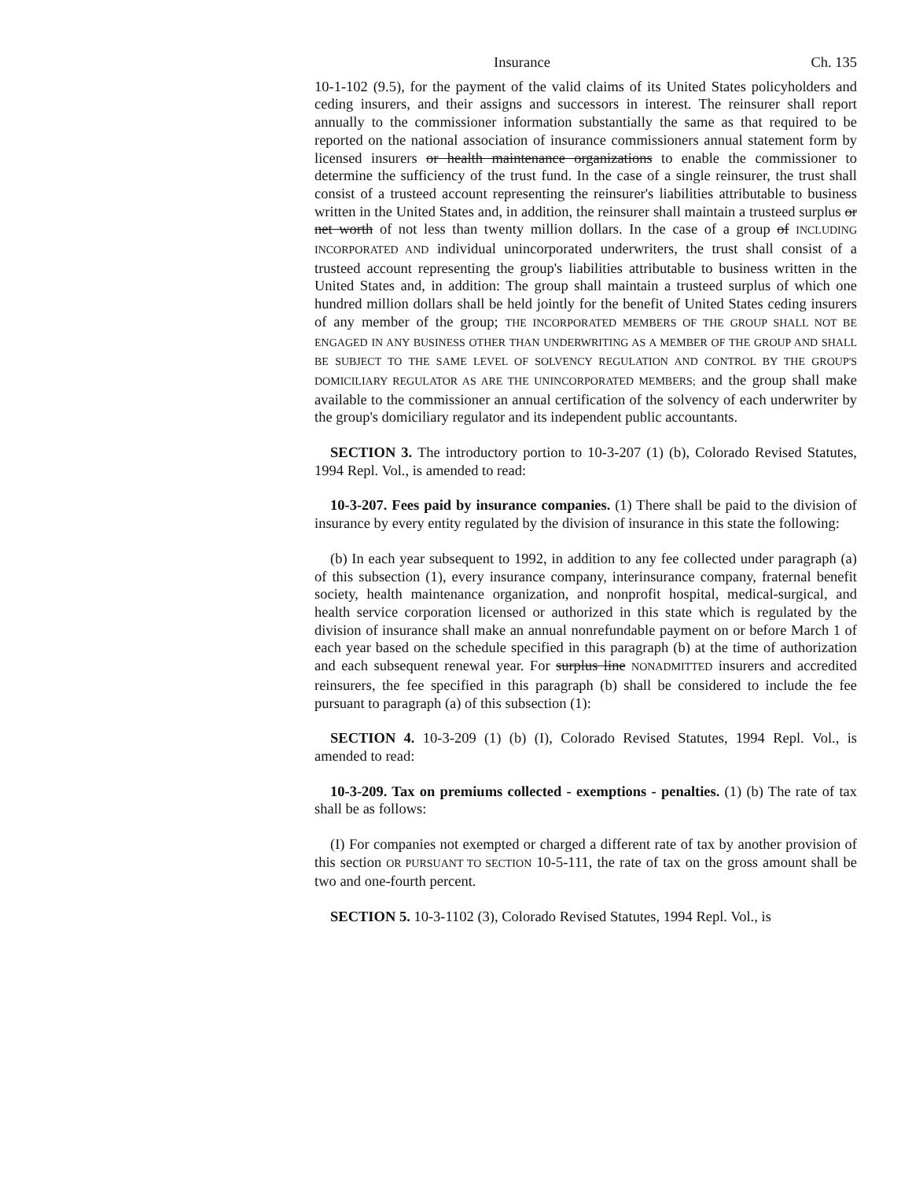Insurance Ch. 135
10-1-102 (9.5), for the payment of the valid claims of its United States policyholders and ceding insurers, and their assigns and successors in interest. The reinsurer shall report annually to the commissioner information substantially the same as that required to be reported on the national association of insurance commissioners annual statement form by licensed insurers or health maintenance organizations to enable the commissioner to determine the sufficiency of the trust fund. In the case of a single reinsurer, the trust shall consist of a trusteed account representing the reinsurer's liabilities attributable to business written in the United States and, in addition, the reinsurer shall maintain a trusteed surplus or net worth of not less than twenty million dollars. In the case of a group of INCLUDING INCORPORATED AND individual unincorporated underwriters, the trust shall consist of a trusteed account representing the group's liabilities attributable to business written in the United States and, in addition: The group shall maintain a trusteed surplus of which one hundred million dollars shall be held jointly for the benefit of United States ceding insurers of any member of the group; THE INCORPORATED MEMBERS OF THE GROUP SHALL NOT BE ENGAGED IN ANY BUSINESS OTHER THAN UNDERWRITING AS A MEMBER OF THE GROUP AND SHALL BE SUBJECT TO THE SAME LEVEL OF SOLVENCY REGULATION AND CONTROL BY THE GROUP'S DOMICILIARY REGULATOR AS ARE THE UNINCORPORATED MEMBERS; and the group shall make available to the commissioner an annual certification of the solvency of each underwriter by the group's domiciliary regulator and its independent public accountants.
SECTION 3. The introductory portion to 10-3-207 (1) (b), Colorado Revised Statutes, 1994 Repl. Vol., is amended to read:
10-3-207. Fees paid by insurance companies. (1) There shall be paid to the division of insurance by every entity regulated by the division of insurance in this state the following:
(b) In each year subsequent to 1992, in addition to any fee collected under paragraph (a) of this subsection (1), every insurance company, interinsurance company, fraternal benefit society, health maintenance organization, and nonprofit hospital, medical-surgical, and health service corporation licensed or authorized in this state which is regulated by the division of insurance shall make an annual nonrefundable payment on or before March 1 of each year based on the schedule specified in this paragraph (b) at the time of authorization and each subsequent renewal year. For surplus line NONADMITTED insurers and accredited reinsurers, the fee specified in this paragraph (b) shall be considered to include the fee pursuant to paragraph (a) of this subsection (1):
SECTION 4. 10-3-209 (1) (b) (I), Colorado Revised Statutes, 1994 Repl. Vol., is amended to read:
10-3-209. Tax on premiums collected - exemptions - penalties. (1) (b) The rate of tax shall be as follows:
(I) For companies not exempted or charged a different rate of tax by another provision of this section OR PURSUANT TO SECTION 10-5-111, the rate of tax on the gross amount shall be two and one-fourth percent.
SECTION 5. 10-3-1102 (3), Colorado Revised Statutes, 1994 Repl. Vol., is